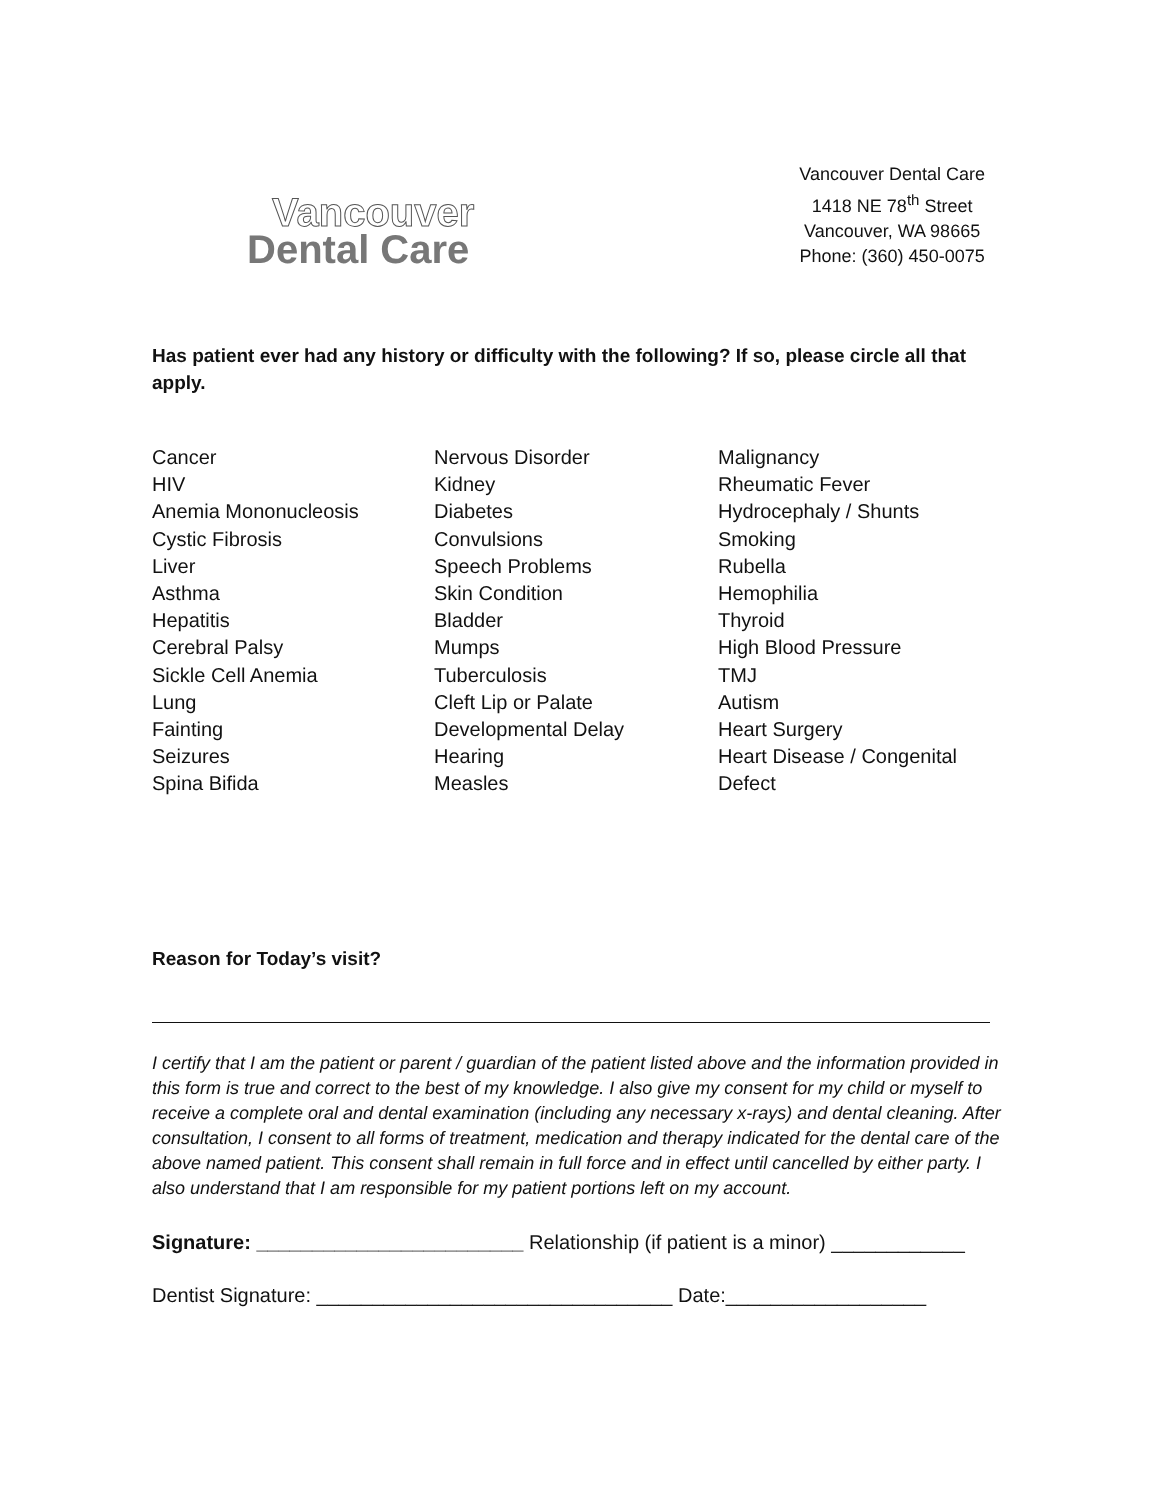Vancouver
Dental Care
Vancouver Dental Care
1418 NE 78<sup>th</sup> Street
Vancouver, WA 98665
Phone: (360) 450-0075
Has patient ever had any history or difficulty with the following? If so, please circle all that apply.
Cancer
HIV
Anemia Mononucleosis
Cystic Fibrosis
Liver
Asthma
Hepatitis
Cerebral Palsy
Sickle Cell Anemia
Lung
Fainting
Seizures
Spina Bifida
Nervous Disorder
Kidney
Diabetes
Convulsions
Speech Problems
Skin Condition
Bladder
Mumps
Tuberculosis
Cleft Lip or Palate
Developmental Delay
Hearing
Measles
Malignancy
Rheumatic Fever
Hydrocephaly / Shunts
Smoking
Rubella
Hemophilia
Thyroid
High Blood Pressure
TMJ
Autism
Heart Surgery
Heart Disease / Congenital
Defect
Reason for Today’s visit?
I certify that I am the patient or parent / guardian of the patient listed above and the information provided in this form is true and correct to the best of my knowledge. I also give my consent for my child or myself to receive a complete oral and dental examination (including any necessary x-rays) and dental cleaning. After consultation, I consent to all forms of treatment, medication and therapy indicated for the dental care of the above named patient. This consent shall remain in full force and in effect until cancelled by either party. I also understand that I am responsible for my patient portions left on my account.
Signature: ________________________ Relationship (if patient is a minor) ____________
Dentist Signature: ________________________________ Date:__________________